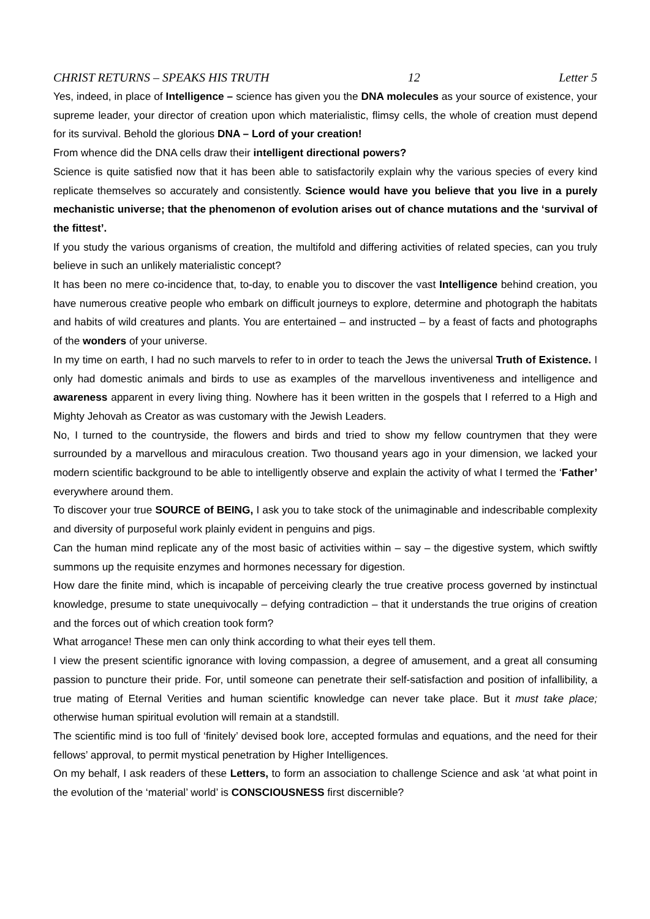CHRIST RETURNS – SPEAKS HIS TRUTH 12 Letter 5
Yes, indeed, in place of Intelligence – science has given you the DNA molecules as your source of existence, your supreme leader, your director of creation upon which materialistic, flimsy cells, the whole of creation must depend for its survival. Behold the glorious DNA – Lord of your creation!
From whence did the DNA cells draw their intelligent directional powers?
Science is quite satisfied now that it has been able to satisfactorily explain why the various species of every kind replicate themselves so accurately and consistently. Science would have you believe that you live in a purely mechanistic universe; that the phenomenon of evolution arises out of chance mutations and the ‘survival of the fittest’.
If you study the various organisms of creation, the multifold and differing activities of related species, can you truly believe in such an unlikely materialistic concept?
It has been no mere co-incidence that, to-day, to enable you to discover the vast Intelligence behind creation, you have numerous creative people who embark on difficult journeys to explore, determine and photograph the habitats and habits of wild creatures and plants. You are entertained – and instructed – by a feast of facts and photographs of the wonders of your universe.
In my time on earth, I had no such marvels to refer to in order to teach the Jews the universal Truth of Existence. I only had domestic animals and birds to use as examples of the marvellous inventiveness and intelligence and awareness apparent in every living thing. Nowhere has it been written in the gospels that I referred to a High and Mighty Jehovah as Creator as was customary with the Jewish Leaders.
No, I turned to the countryside, the flowers and birds and tried to show my fellow countrymen that they were surrounded by a marvellous and miraculous creation. Two thousand years ago in your dimension, we lacked your modern scientific background to be able to intelligently observe and explain the activity of what I termed the ‘Father’ everywhere around them.
To discover your true SOURCE of BEING, I ask you to take stock of the unimaginable and indescribable complexity and diversity of purposeful work plainly evident in penguins and pigs.
Can the human mind replicate any of the most basic of activities within – say – the digestive system, which swiftly summons up the requisite enzymes and hormones necessary for digestion.
How dare the finite mind, which is incapable of perceiving clearly the true creative process governed by instinctual knowledge, presume to state unequivocally – defying contradiction – that it understands the true origins of creation and the forces out of which creation took form?
What arrogance! These men can only think according to what their eyes tell them.
I view the present scientific ignorance with loving compassion, a degree of amusement, and a great all consuming passion to puncture their pride. For, until someone can penetrate their self-satisfaction and position of infallibility, a true mating of Eternal Verities and human scientific knowledge can never take place. But it must take place; otherwise human spiritual evolution will remain at a standstill.
The scientific mind is too full of ‘finitely’ devised book lore, accepted formulas and equations, and the need for their fellows’ approval, to permit mystical penetration by Higher Intelligences.
On my behalf, I ask readers of these Letters, to form an association to challenge Science and ask ‘at what point in the evolution of the ‘material’ world’ is CONSCIOUSNESS first discernible?